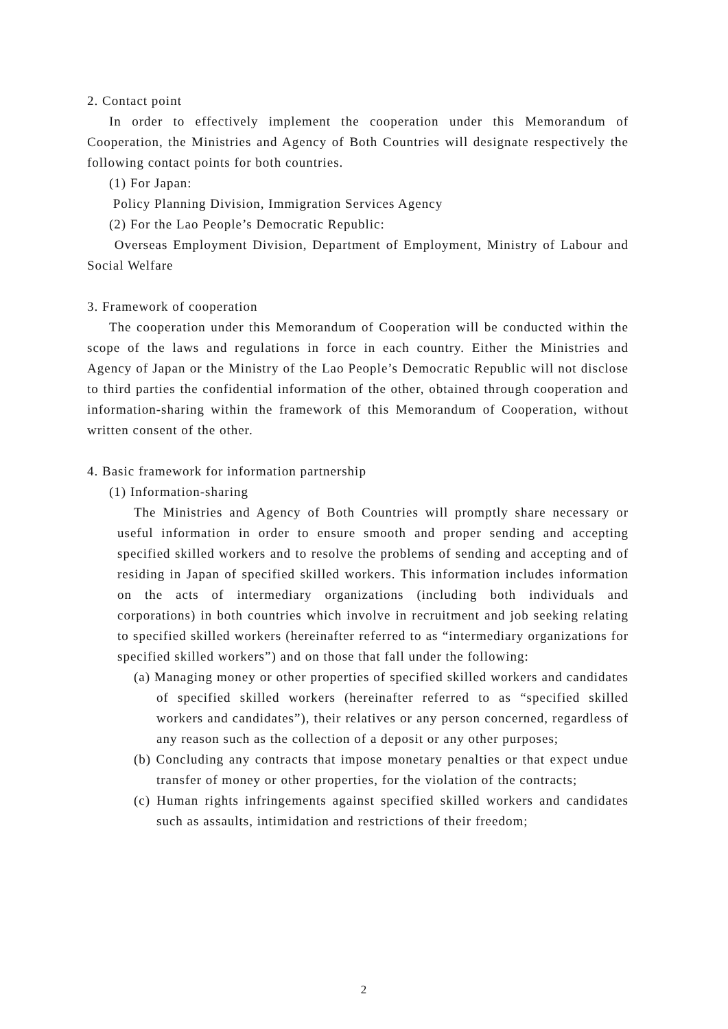2. Contact point
In order to effectively implement the cooperation under this Memorandum of Cooperation, the Ministries and Agency of Both Countries will designate respectively the following contact points for both countries.
(1) For Japan:
Policy Planning Division, Immigration Services Agency
(2) For the Lao People’s Democratic Republic:
Overseas Employment Division, Department of Employment, Ministry of Labour and Social Welfare
3. Framework of cooperation
The cooperation under this Memorandum of Cooperation will be conducted within the scope of the laws and regulations in force in each country. Either the Ministries and Agency of Japan or the Ministry of the Lao People’s Democratic Republic will not disclose to third parties the confidential information of the other, obtained through cooperation and information-sharing within the framework of this Memorandum of Cooperation, without written consent of the other.
4. Basic framework for information partnership
(1) Information-sharing
The Ministries and Agency of Both Countries will promptly share necessary or useful information in order to ensure smooth and proper sending and accepting specified skilled workers and to resolve the problems of sending and accepting and of residing in Japan of specified skilled workers. This information includes information on the acts of intermediary organizations (including both individuals and corporations) in both countries which involve in recruitment and job seeking relating to specified skilled workers (hereinafter referred to as “intermediary organizations for specified skilled workers”) and on those that fall under the following:
(a) Managing money or other properties of specified skilled workers and candidates of specified skilled workers (hereinafter referred to as “specified skilled workers and candidates”), their relatives or any person concerned, regardless of any reason such as the collection of a deposit or any other purposes;
(b) Concluding any contracts that impose monetary penalties or that expect undue transfer of money or other properties, for the violation of the contracts;
(c) Human rights infringements against specified skilled workers and candidates such as assaults, intimidation and restrictions of their freedom;
2